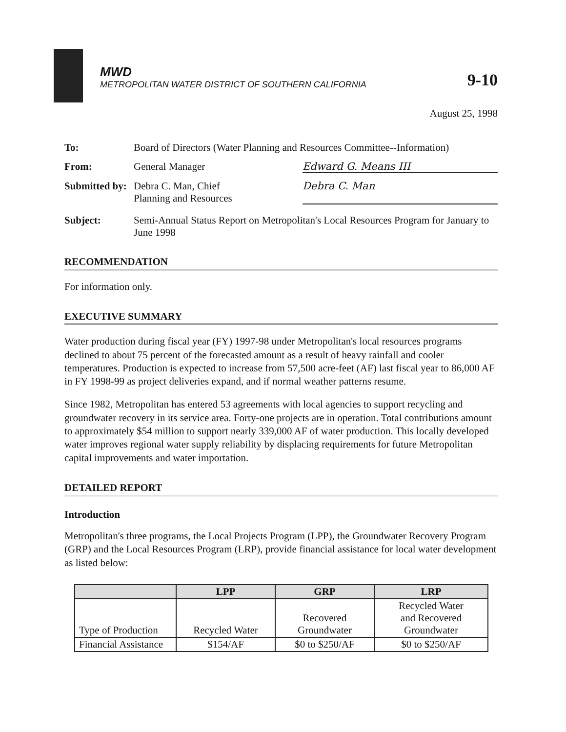MWD
METROPOLITAN WATER DISTRICT OF SOUTHERN CALIFORNIA
9-10
August 25, 1998
To: Board of Directors (Water Planning and Resources Committee--Information)
From: General Manager Edward G. Means III
Submitted by: Debra C. Man, Chief
Planning and Resources Debra C. Man
Subject: Semi-Annual Status Report on Metropolitan's Local Resources Program for January to June 1998
RECOMMENDATION
For information only.
EXECUTIVE SUMMARY
Water production during fiscal year (FY) 1997-98 under Metropolitan's local resources programs declined to about 75 percent of the forecasted amount as a result of heavy rainfall and cooler temperatures. Production is expected to increase from 57,500 acre-feet (AF) last fiscal year to 86,000 AF in FY 1998-99 as project deliveries expand, and if normal weather patterns resume.
Since 1982, Metropolitan has entered 53 agreements with local agencies to support recycling and groundwater recovery in its service area. Forty-one projects are in operation. Total contributions amount to approximately $54 million to support nearly 339,000 AF of water production. This locally developed water improves regional water supply reliability by displacing requirements for future Metropolitan capital improvements and water importation.
DETAILED REPORT
Introduction
Metropolitan's three programs, the Local Projects Program (LPP), the Groundwater Recovery Program (GRP) and the Local Resources Program (LRP), provide financial assistance for local water development as listed below:
| | LPP | GRP | LRP |
| --- | --- | --- | --- |
| Type of Production | Recycled Water | Recovered Groundwater | Recycled Water and Recovered Groundwater |
| Financial Assistance | $154/AF | $0 to $250/AF | $0 to $250/AF |